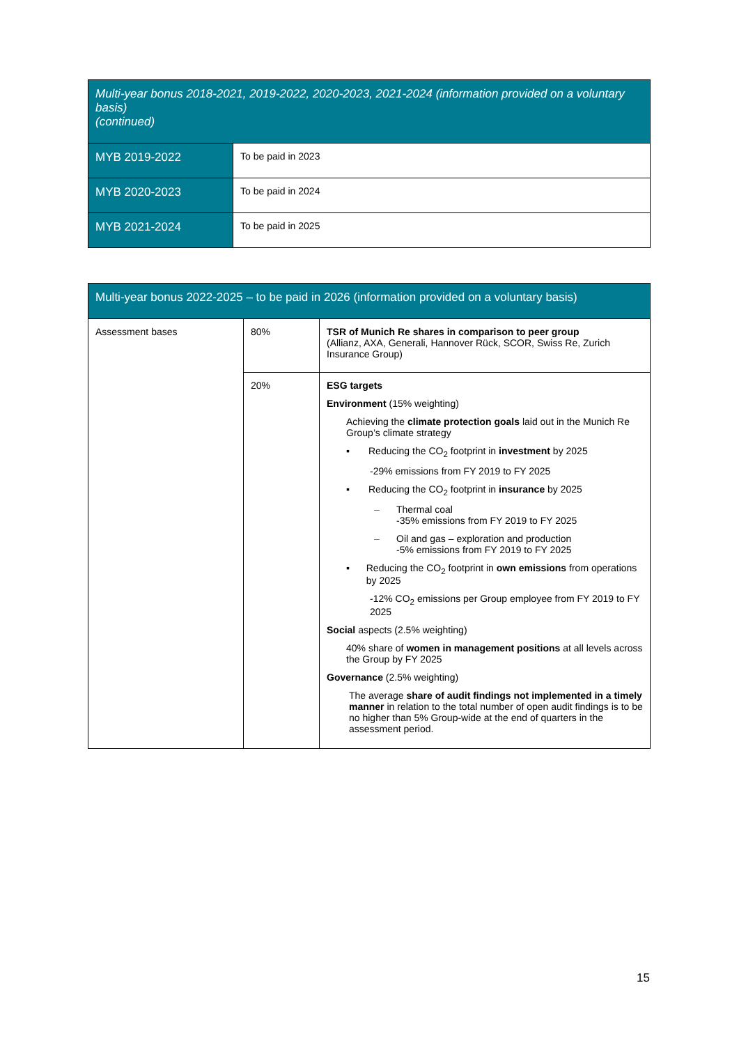| Multi-year bonus 2018-2021, 2019-2022, 2020-2023, 2021-2024 (information provided on a voluntary basis) (continued) | |
| --- | --- |
| MYB 2019-2022 | To be paid in 2023 |
| MYB 2020-2023 | To be paid in 2024 |
| MYB 2021-2024 | To be paid in 2025 |
| Multi-year bonus 2022-2025 – to be paid in 2026 (information provided on a voluntary basis) | | |
| --- | --- | --- |
| Assessment bases | 80% | TSR of Munich Re shares in comparison to peer group (Allianz, AXA, Generali, Hannover Rück, SCOR, Swiss Re, Zurich Insurance Group) |
| | 20% | ESG targets Environment (15% weighting) Achieving the climate protection goals laid out in the Munich Re Group’s climate strategy ▪ Reducing the CO<sub>2</sub> footprint in investment by 2025 -29% emissions from FY 2019 to FY 2025 ▪ Reducing the CO<sub>2</sub> footprint in insurance by 2025 – Thermal coal -35% emissions from FY 2019 to FY 2025 – Oil and gas – exploration and production -5% emissions from FY 2019 to FY 2025 ▪ Reducing the CO<sub>2</sub> footprint in own emissions from operations by 2025 -12% CO<sub>2</sub> emissions per Group employee from FY 2019 to FY 2025 Social aspects (2.5% weighting) 40% share of women in management positions at all levels across the Group by FY 2025 Governance (2.5% weighting) The average share of audit findings not implemented in a timely manner in relation to the total number of open audit findings is to be no higher than 5% Group-wide at the end of quarters in the assessment period. |
15